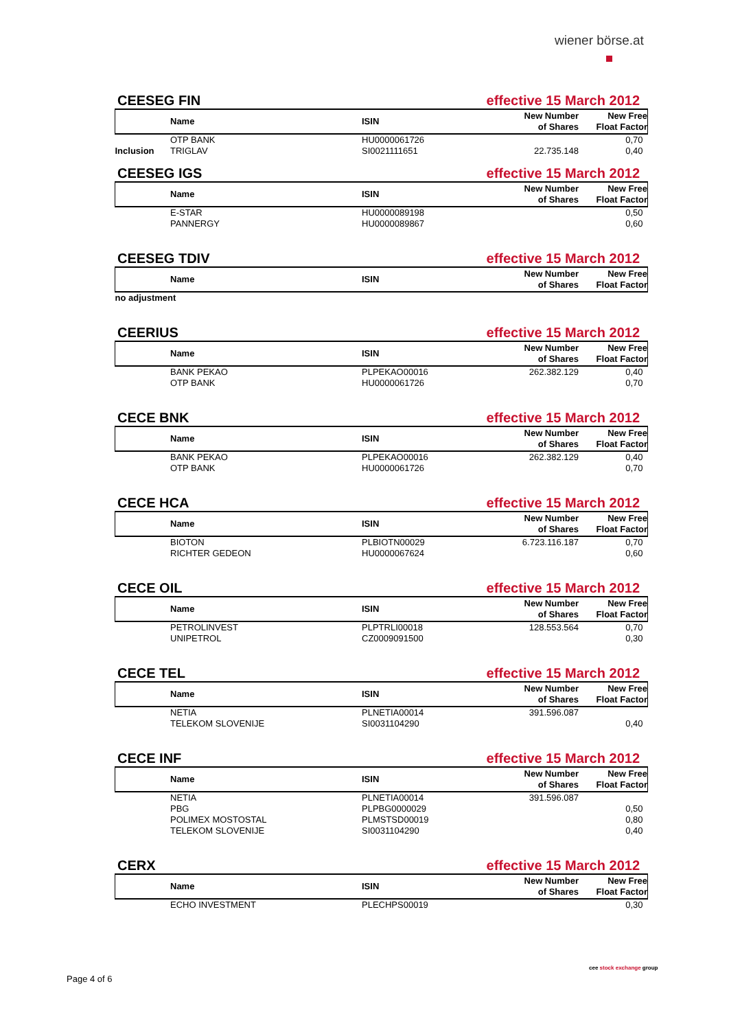wiener börse.at
CEESEG FIN effective 15 March 2012
| | Name | ISIN | New Number of Shares | New Free Float Factor |
| --- | --- | --- | --- | --- |
| | OTP BANK | HU0000061726 | | 0,70 |
| Inclusion | TRIGLAV | SI0021111651 | 22.735.148 | 0,40 |
CEESEG IGS effective 15 March 2012
| | Name | ISIN | New Number of Shares | New Free Float Factor |
| --- | --- | --- | --- | --- |
| | E-STAR | HU0000089198 | | 0,50 |
| | PANNERGY | HU0000089867 | | 0,60 |
CEESEG TDIV effective 15 March 2012
| | Name | ISIN | New Number of Shares | New Free Float Factor |
| --- | --- | --- | --- | --- |
| no adjustment | | | | |
CEERIUS effective 15 March 2012
| | Name | ISIN | New Number of Shares | New Free Float Factor |
| --- | --- | --- | --- | --- |
| | BANK PEKAO | PLPEKAO00016 | 262.382.129 | 0,40 |
| | OTP BANK | HU0000061726 | | 0,70 |
CECE BNK effective 15 March 2012
| | Name | ISIN | New Number of Shares | New Free Float Factor |
| --- | --- | --- | --- | --- |
| | BANK PEKAO | PLPEKAO00016 | 262.382.129 | 0,40 |
| | OTP BANK | HU0000061726 | | 0,70 |
CECE HCA effective 15 March 2012
| | Name | ISIN | New Number of Shares | New Free Float Factor |
| --- | --- | --- | --- | --- |
| | BIOTON | PLBIOTN00029 | 6.723.116.187 | 0,70 |
| | RICHTER GEDEON | HU0000067624 | | 0,60 |
CECE OIL effective 15 March 2012
| | Name | ISIN | New Number of Shares | New Free Float Factor |
| --- | --- | --- | --- | --- |
| | PETROLINVEST | PLPTRLI00018 | 128.553.564 | 0,70 |
| | UNIPETROL | CZ0009091500 | | 0,30 |
CECE TEL effective 15 March 2012
| | Name | ISIN | New Number of Shares | New Free Float Factor |
| --- | --- | --- | --- | --- |
| | NETIA | PLNETIA00014 | 391.596.087 | |
| | TELEKOM SLOVENIJE | SI0031104290 | | 0,40 |
CECE INF effective 15 March 2012
| | Name | ISIN | New Number of Shares | New Free Float Factor |
| --- | --- | --- | --- | --- |
| | NETIA | PLNETIA00014 | 391.596.087 | |
| | PBG | PLPBG0000029 | | 0,50 |
| | POLIMEX MOSTOSTAL | PLMSTSD00019 | | 0,80 |
| | TELEKOM SLOVENIJE | SI0031104290 | | 0,40 |
CERX effective 15 March 2012
| | Name | ISIN | New Number of Shares | New Free Float Factor |
| --- | --- | --- | --- | --- |
| | ECHO INVESTMENT | PLECHPS00019 | | 0,30 |
Page 4 of 6
cee stock exchange group